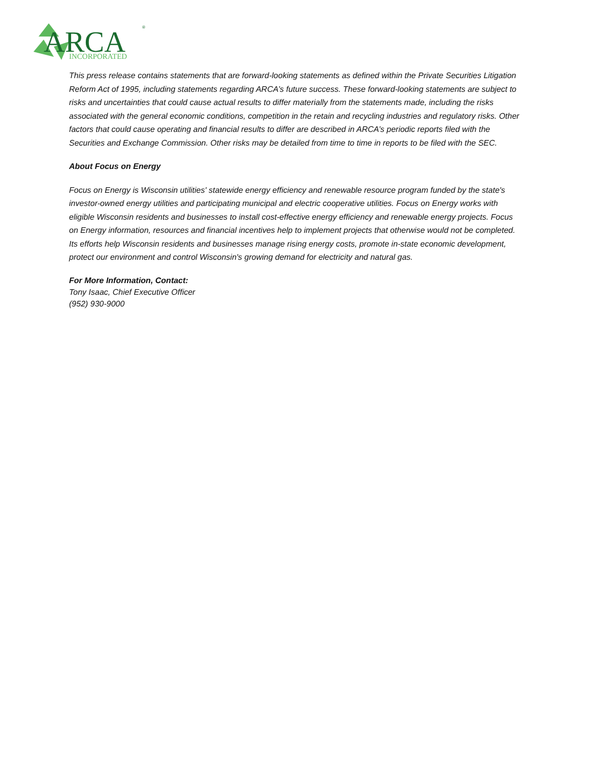ARCA
®
INCORPORATED
This press release contains statements that are forward-looking statements as defined within the Private Securities Litigation Reform Act of 1995, including statements regarding ARCA’s future success. These forward-looking statements are subject to risks and uncertainties that could cause actual results to differ materially from the statements made, including the risks associated with the general economic conditions, competition in the retain and recycling industries and regulatory risks. Other factors that could cause operating and financial results to differ are described in ARCA’s periodic reports filed with the Securities and Exchange Commission. Other risks may be detailed from time to time in reports to be filed with the SEC.
About Focus on Energy
Focus on Energy is Wisconsin utilities' statewide energy efficiency and renewable resource program funded by the state's investor-owned energy utilities and participating municipal and electric cooperative utilities. Focus on Energy works with eligible Wisconsin residents and businesses to install cost-effective energy efficiency and renewable energy projects. Focus on Energy information, resources and financial incentives help to implement projects that otherwise would not be completed. Its efforts help Wisconsin residents and businesses manage rising energy costs, promote in-state economic development, protect our environment and control Wisconsin's growing demand for electricity and natural gas.
For More Information, Contact:
Tony Isaac, Chief Executive Officer
(952) 930-9000